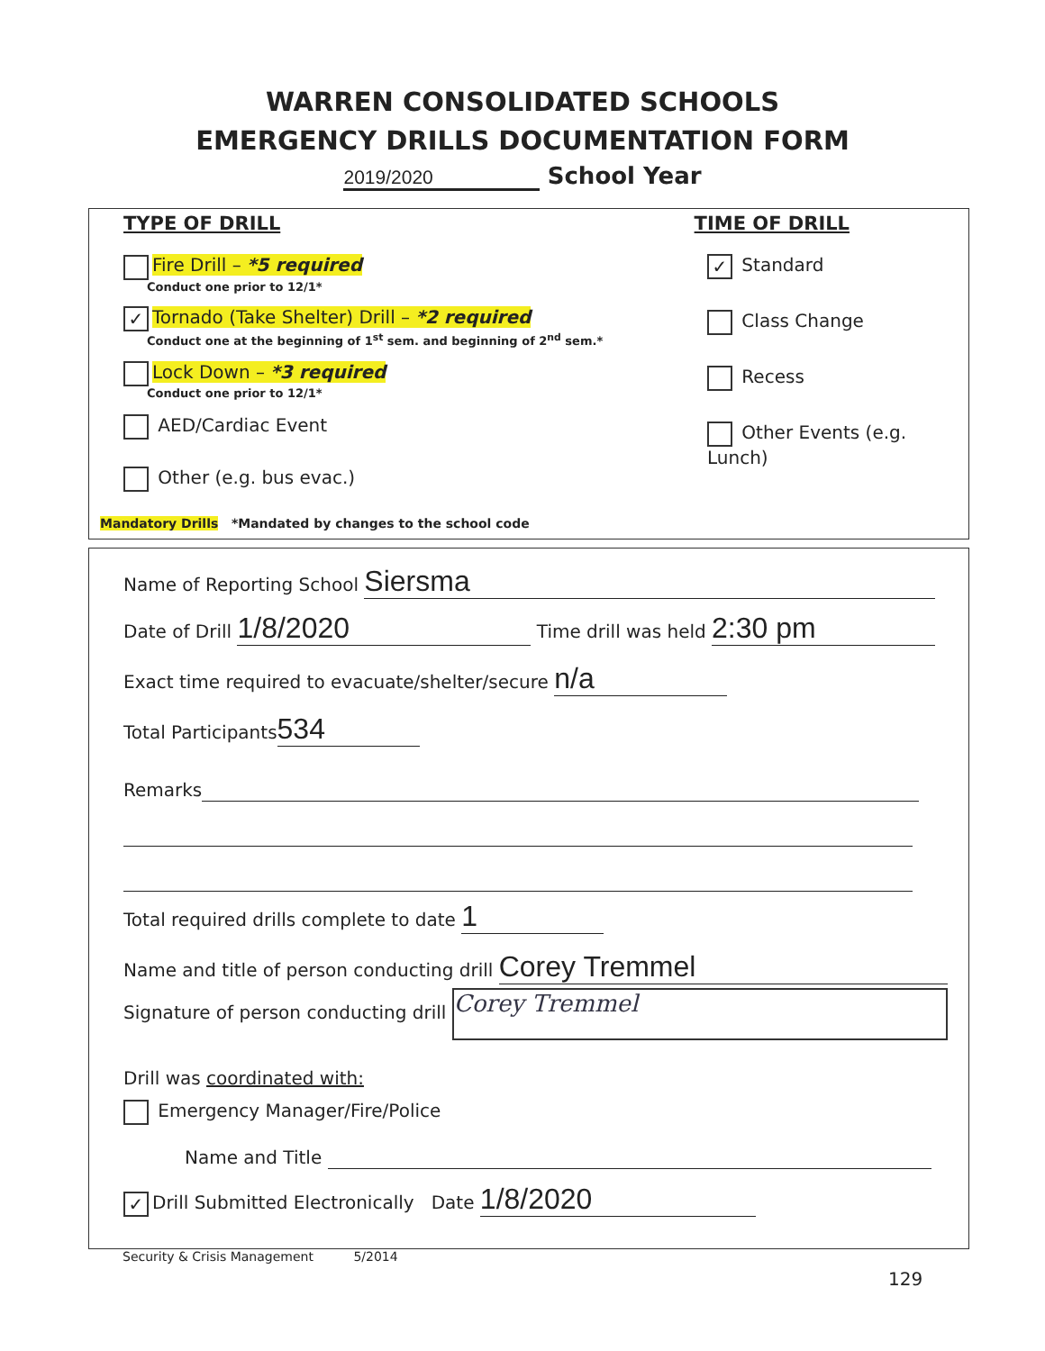WARREN CONSOLIDATED SCHOOLS
EMERGENCY DRILLS DOCUMENTATION FORM
2019/2020 School Year
TYPE OF DRILL TIME OF DRILL
Fire Drill – *5 required
Conduct one prior to 12/1*
✓ Tornado (Take Shelter) Drill – *2 required
Conduct one at the beginning of 1<sup>st</sup> sem. and beginning of 2<sup>nd</sup> sem.*
Lock Down – *3 required
Conduct one prior to 12/1*
AED/Cardiac Event
Other (e.g. bus evac.)
✓ Standard
Class Change
Recess
Other Events (e.g. Lunch)
Mandatory Drills *Mandated by changes to the school code
Name of Reporting School Siersma
Date of Drill 1/8/2020 Time drill was held 2:30 pm
Exact time required to evacuate/shelter/secure n/a
Total Participants 534
Remarks
Total required drills complete to date 1
Name and title of person conducting drill Corey Tremmel
Signature of person conducting drill Corey Tremmel
Drill was coordinated with:
Emergency Manager/Fire/Police
Name and Title
✓ Drill Submitted Electronically Date 1/8/2020
Security & Crisis Management 5/2014
129